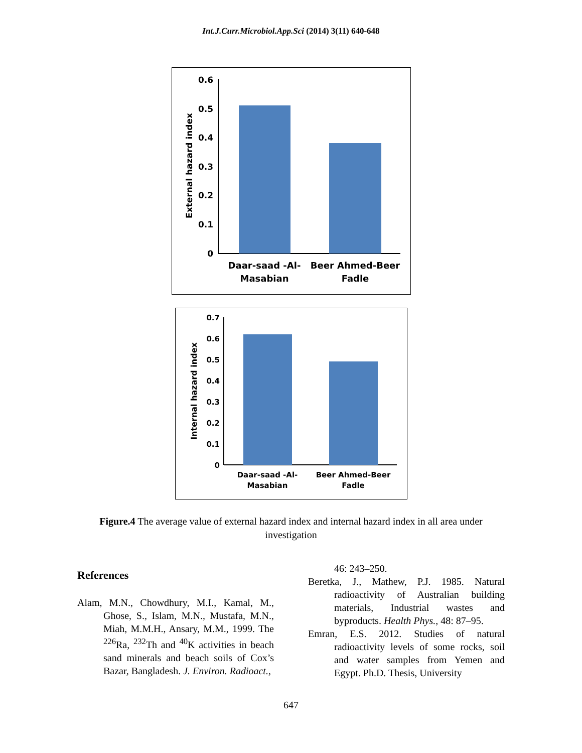Int.J.Curr.Microbiol.App.Sci (2014) 3(11) 640-648
0.6
0.5
0.4
0.3
0.2
0.1
0
External hazard index
Daar-saad -Al-
Masabian
Beer Ahmed-Beer
Fadle
0.7
0.6
0.5
0.4
0.3
0.2
0.1
0
Internal hazard index
Daar-saad -Al-
Masabian
Beer Ahmed-Beer
Fadle
Figure.4 The average value of external hazard index and internal hazard index in all area under investigation
References
Alam, M.N., Chowdhury, M.I., Kamal, M., Ghose, S., Islam, M.N., Mustafa, M.N., Miah, M.M.H., Ansary, M.M., 1999. The <sup>226</sup>Ra, <sup>232</sup>Th and <sup>40</sup>K activities in beach sand minerals and beach soils of Cox’s Bazar, Bangladesh. J. Environ. Radioact.,
46: 243–250.
Beretka, J., Mathew, P.J. 1985. Natural radioactivity of Australian building materials, Industrial wastes and byproducts. Health Phys., 48: 87–95.
Emran, E.S. 2012. Studies of natural radioactivity levels of some rocks, soil and water samples from Yemen and Egypt. Ph.D. Thesis, University
647